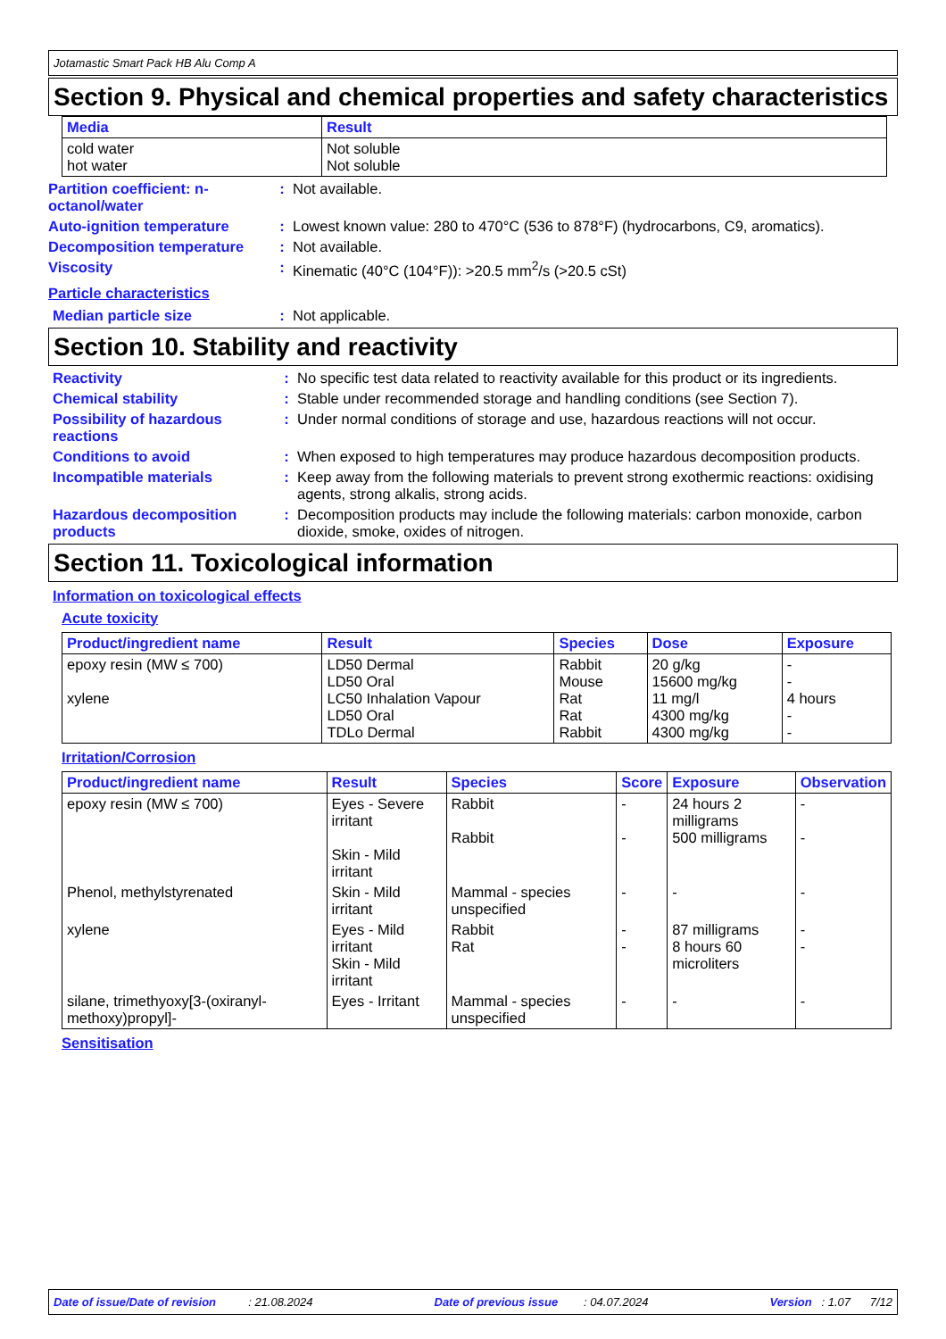Jotamastic Smart Pack HB Alu Comp A
Section 9. Physical and chemical properties and safety characteristics
| Media | Result |
| --- | --- |
| cold water hot water | Not soluble Not soluble |
Partition coefficient: n-octanol/water
: Not available.
Auto-ignition temperature : Lowest known value: 280 to 470°C (536 to 878°F) (hydrocarbons, C9, aromatics).
Decomposition temperature : Not available.
Viscosity : Kinematic (40°C (104°F)): >20.5 mm<sup>2</sup>/s (>20.5 cSt)
Particle characteristics
Median particle size : Not applicable.
Section 10. Stability and reactivity
Reactivity : No specific test data related to reactivity available for this product or its ingredients.
Chemical stability : Stable under recommended storage and handling conditions (see Section 7).
Possibility of hazardous reactions
: Under normal conditions of storage and use, hazardous reactions will not occur.
Conditions to avoid : When exposed to high temperatures may produce hazardous decomposition products.
Incompatible materials : Keep away from the following materials to prevent strong exothermic reactions: oxidising agents, strong alkalis, strong acids.
Hazardous decomposition products
: Decomposition products may include the following materials: carbon monoxide, carbon dioxide, smoke, oxides of nitrogen.
Section 11. Toxicological information
Information on toxicological effects
Acute toxicity
| Product/ingredient name | Result | Species | Dose | Exposure |
| --- | --- | --- | --- | --- |
| epoxy resin (MW ≤ 700) xylene | LD50 Dermal LD50 Oral LC50 Inhalation Vapour LD50 Oral TDLo Dermal | Rabbit Mouse Rat Rat Rabbit | 20 g/kg 15600 mg/kg 11 mg/l 4300 mg/kg 4300 mg/kg | - - 4 hours - - |
Irritation/Corrosion
| Product/ingredient name | Result | Species | Score | Exposure | Observation |
| --- | --- | --- | --- | --- | --- |
| epoxy resin (MW ≤ 700) | Eyes - Severe irritant Skin - Mild irritant | Rabbit Rabbit | - - | 24 hours 2 milligrams 500 milligrams | - - |
| Phenol, methylstyrenated | Skin - Mild irritant | Mammal - species unspecified | - | - | - |
| xylene | Eyes - Mild irritant Skin - Mild irritant | Rabbit Rat | - - | 87 milligrams 8 hours 60 microliters | - - |
| silane, trimethyoxy[3-(oxiranyl-methoxy)propyl]- | Eyes - Irritant | Mammal - species unspecified | - | - | - |
Sensitisation
Date of issue/Date of revision : 21.08.2024 Date of previous issue : 04.07.2024 Version : 1.07 7/12